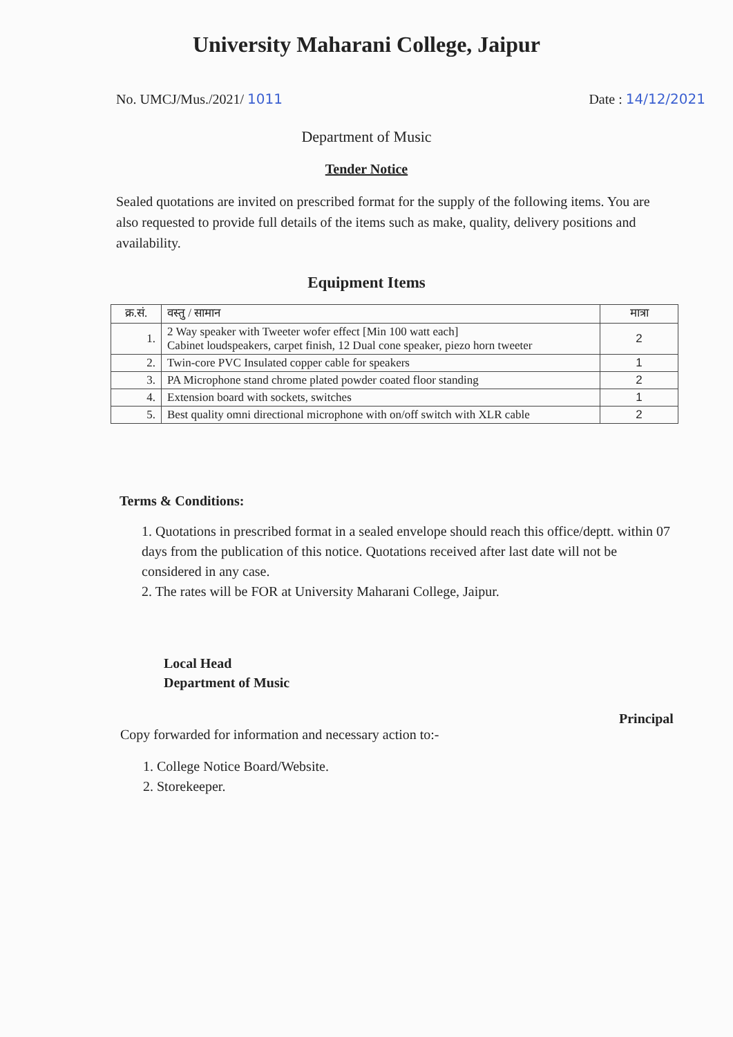University Maharani College, Jaipur
No. UMCJ/Mus./2021/ 1011 Date : 14/12/2021
Department of Music
Tender Notice
Sealed quotations are invited on prescribed format for the supply of the following items. You are also requested to provide full details of the items such as make, quality, delivery positions and availability.
Equipment Items
| क्र.सं. | वस्तु / सामान | मात्रा |
| --- | --- | --- |
| 1. | 2 Way speaker with Tweeter wofer effect [Min 100 watt each] Cabinet loudspeakers, carpet finish, 12 Dual cone speaker, piezo horn tweeter | 2 |
| 2. | Twin-core PVC Insulated copper cable for speakers | 1 |
| 3. | PA Microphone stand chrome plated powder coated floor standing | 2 |
| 4. | Extension board with sockets, switches | 1 |
| 5. | Best quality omni directional microphone with on/off switch with XLR cable | 2 |
Terms & Conditions:
1. Quotations in prescribed format in a sealed envelope should reach this office/deptt. within 07 days from the publication of this notice. Quotations received after last date will not be considered in any case.
2. The rates will be FOR at University Maharani College, Jaipur.
Local Head
Department of Music
Principal
Copy forwarded for information and necessary action to:-
1. College Notice Board/Website.
2. Storekeeper.